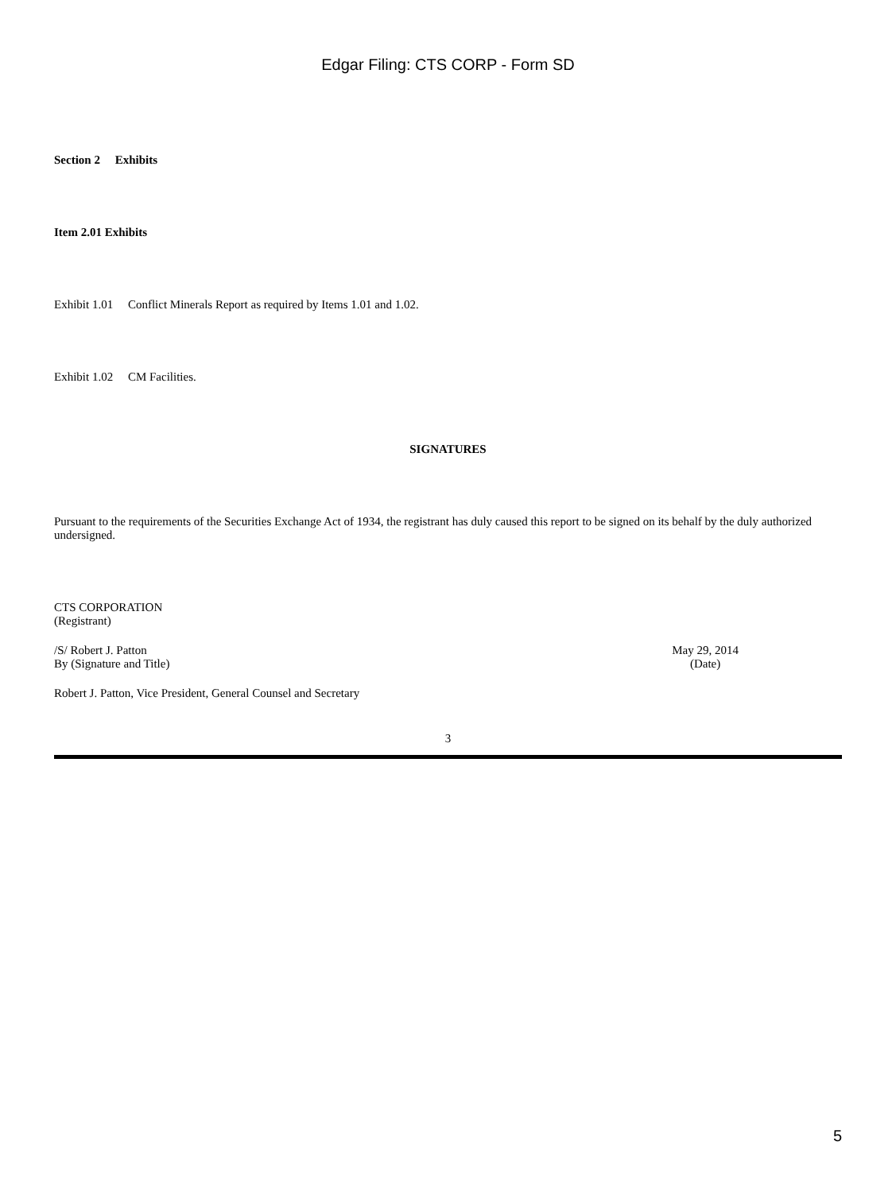Edgar Filing: CTS CORP - Form SD
Section 2 Exhibits
Item 2.01 Exhibits
Exhibit 1.01 Conflict Minerals Report as required by Items 1.01 and 1.02.
Exhibit 1.02 CM Facilities.
SIGNATURES
Pursuant to the requirements of the Securities Exchange Act of 1934, the registrant has duly caused this report to be signed on its behalf by the duly authorized undersigned.
CTS CORPORATION
(Registrant)
/S/ Robert J. Patton
By (Signature and Title)
May 29, 2014
(Date)
Robert J. Patton, Vice President, General Counsel and Secretary
3
5